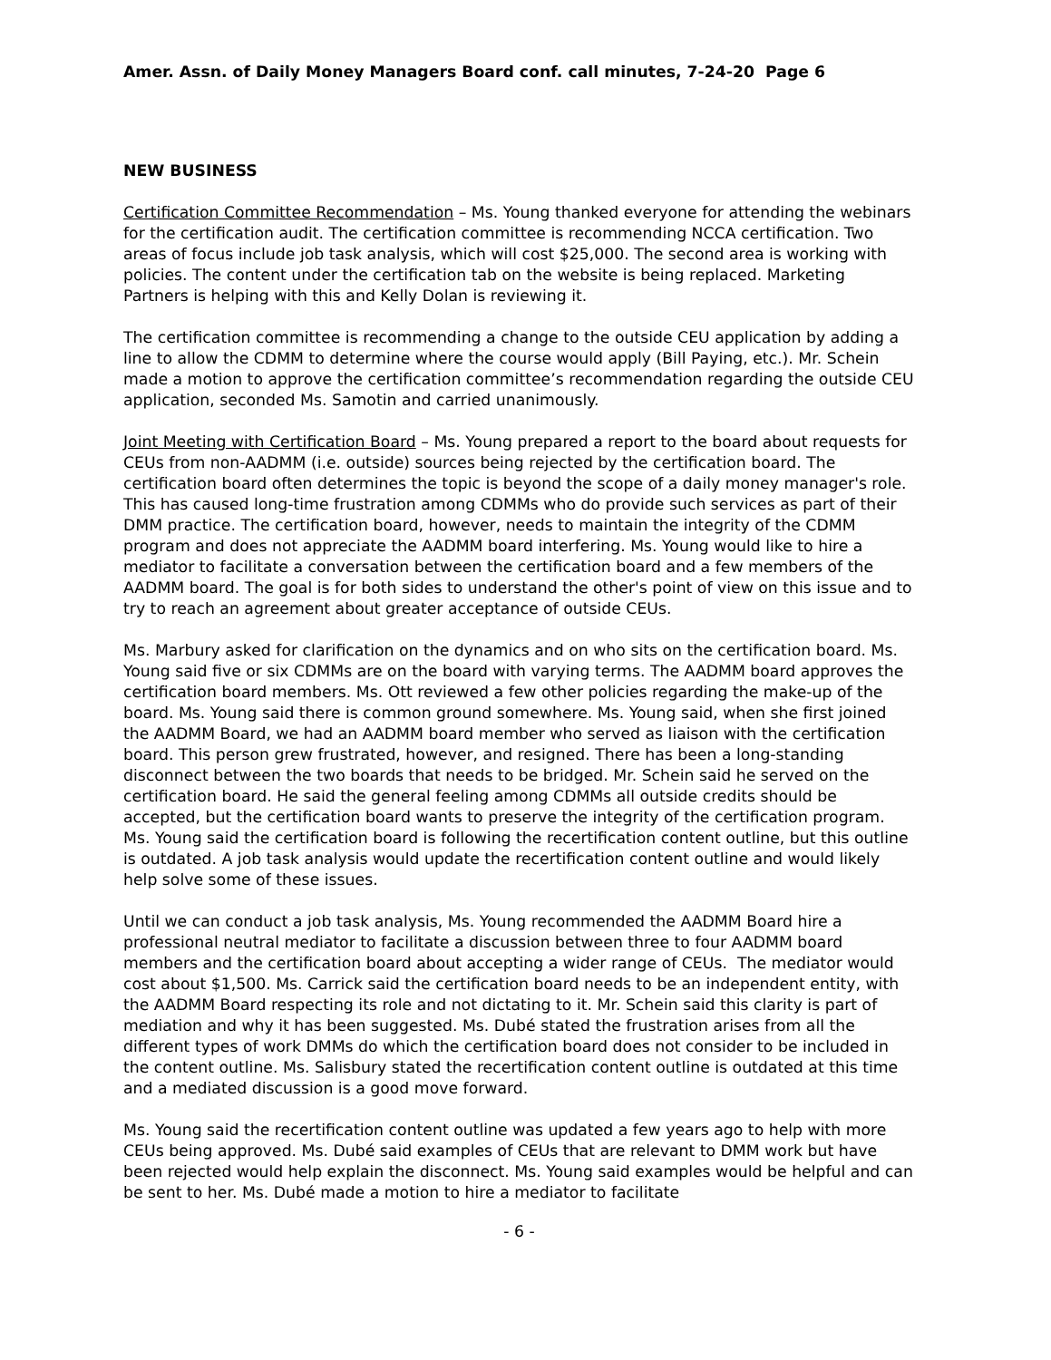Amer. Assn. of Daily Money Managers Board conf. call minutes, 7-24-20 Page 6
NEW BUSINESS
Certification Committee Recommendation – Ms. Young thanked everyone for attending the webinars for the certification audit. The certification committee is recommending NCCA certification. Two areas of focus include job task analysis, which will cost $25,000. The second area is working with policies. The content under the certification tab on the website is being replaced. Marketing Partners is helping with this and Kelly Dolan is reviewing it.
The certification committee is recommending a change to the outside CEU application by adding a line to allow the CDMM to determine where the course would apply (Bill Paying, etc.). Mr. Schein made a motion to approve the certification committee’s recommendation regarding the outside CEU application, seconded Ms. Samotin and carried unanimously.
Joint Meeting with Certification Board – Ms. Young prepared a report to the board about requests for CEUs from non-AADMM (i.e. outside) sources being rejected by the certification board. The certification board often determines the topic is beyond the scope of a daily money manager's role. This has caused long-time frustration among CDMMs who do provide such services as part of their DMM practice. The certification board, however, needs to maintain the integrity of the CDMM program and does not appreciate the AADMM board interfering. Ms. Young would like to hire a mediator to facilitate a conversation between the certification board and a few members of the AADMM board. The goal is for both sides to understand the other's point of view on this issue and to try to reach an agreement about greater acceptance of outside CEUs.
Ms. Marbury asked for clarification on the dynamics and on who sits on the certification board. Ms. Young said five or six CDMMs are on the board with varying terms. The AADMM board approves the certification board members. Ms. Ott reviewed a few other policies regarding the make-up of the board. Ms. Young said there is common ground somewhere. Ms. Young said, when she first joined the AADMM Board, we had an AADMM board member who served as liaison with the certification board. This person grew frustrated, however, and resigned. There has been a long-standing disconnect between the two boards that needs to be bridged. Mr. Schein said he served on the certification board. He said the general feeling among CDMMs all outside credits should be accepted, but the certification board wants to preserve the integrity of the certification program. Ms. Young said the certification board is following the recertification content outline, but this outline is outdated. A job task analysis would update the recertification content outline and would likely help solve some of these issues.
Until we can conduct a job task analysis, Ms. Young recommended the AADMM Board hire a professional neutral mediator to facilitate a discussion between three to four AADMM board members and the certification board about accepting a wider range of CEUs. The mediator would cost about $1,500. Ms. Carrick said the certification board needs to be an independent entity, with the AADMM Board respecting its role and not dictating to it. Mr. Schein said this clarity is part of mediation and why it has been suggested. Ms. Dubé stated the frustration arises from all the different types of work DMMs do which the certification board does not consider to be included in the content outline. Ms. Salisbury stated the recertification content outline is outdated at this time and a mediated discussion is a good move forward.
Ms. Young said the recertification content outline was updated a few years ago to help with more CEUs being approved. Ms. Dubé said examples of CEUs that are relevant to DMM work but have been rejected would help explain the disconnect. Ms. Young said examples would be helpful and can be sent to her. Ms. Dubé made a motion to hire a mediator to facilitate
- 6 -